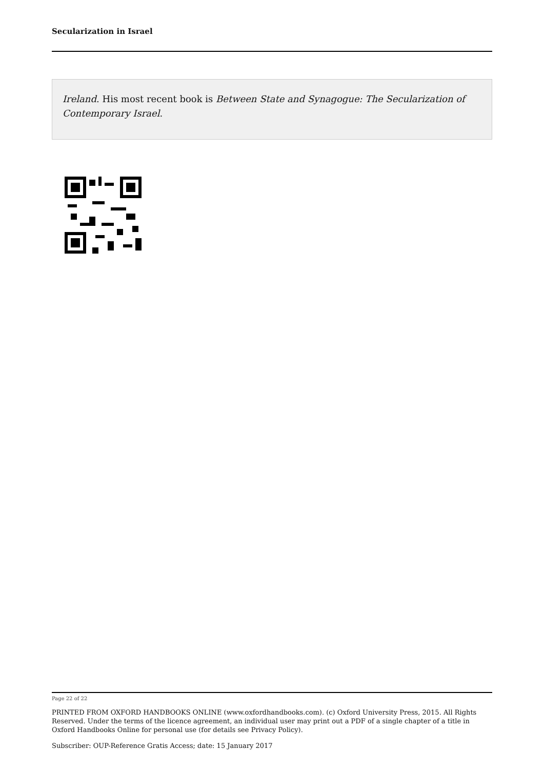Secularization in Israel
Ireland. His most recent book is Between State and Synagogue: The Secularization of Contemporary Israel.
Page 22 of 22
PRINTED FROM OXFORD HANDBOOKS ONLINE (www.oxfordhandbooks.com). (c) Oxford University Press, 2015. All Rights Reserved. Under the terms of the licence agreement, an individual user may print out a PDF of a single chapter of a title in Oxford Handbooks Online for personal use (for details see Privacy Policy).
Subscriber: OUP-Reference Gratis Access; date: 15 January 2017